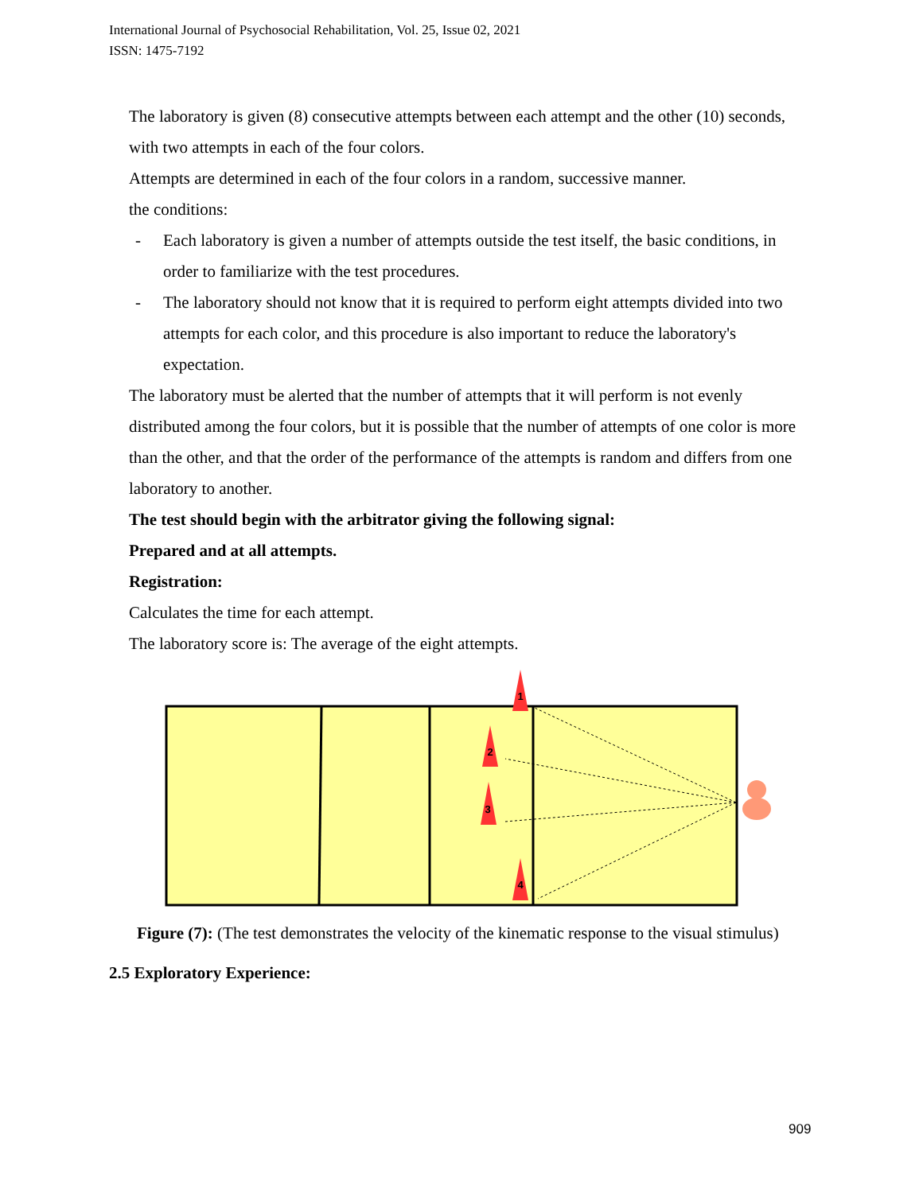International Journal of Psychosocial Rehabilitation, Vol. 25, Issue 02, 2021
ISSN: 1475-7192
The laboratory is given (8) consecutive attempts between each attempt and the other (10) seconds, with two attempts in each of the four colors.
Attempts are determined in each of the four colors in a random, successive manner.
the conditions:
- Each laboratory is given a number of attempts outside the test itself, the basic conditions, in order to familiarize with the test procedures.
- The laboratory should not know that it is required to perform eight attempts divided into two attempts for each color, and this procedure is also important to reduce the laboratory's expectation.
The laboratory must be alerted that the number of attempts that it will perform is not evenly distributed among the four colors, but it is possible that the number of attempts of one color is more than the other, and that the order of the performance of the attempts is random and differs from one laboratory to another.
The test should begin with the arbitrator giving the following signal:
Prepared and at all attempts.
Registration:
Calculates the time for each attempt.
The laboratory score is: The average of the eight attempts.
1
2
3
4
Figure (7): (The test demonstrates the velocity of the kinematic response to the visual stimulus)
2.5 Exploratory Experience:
909